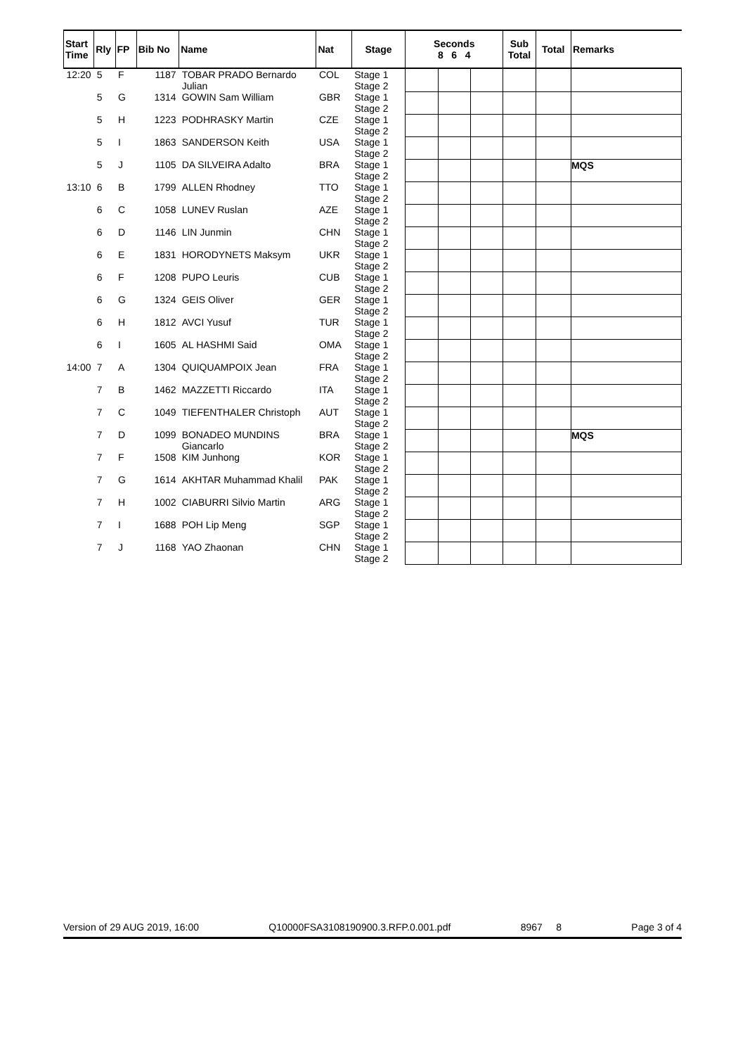| Start Time | Rly | FP | Bib No | Name | Nat | Stage | Seconds 8 6 4 | | | Sub Total | Total | Remarks |
| --- | --- | --- | --- | --- | --- | --- | --- | --- | --- | --- | --- | --- |
| 12:20 | 5 | F | 1187 | TOBAR PRADO Bernardo Julian | COL | Stage 1 Stage 2 | | | | | | |
| | 5 | G | 1314 | GOWIN Sam William | GBR | Stage 1 Stage 2 | | | | | | |
| | 5 | H | 1223 | PODHRASKY Martin | CZE | Stage 1 Stage 2 | | | | | | |
| | 5 | I | 1863 | SANDERSON Keith | USA | Stage 1 Stage 2 | | | | | | |
| | 5 | J | 1105 | DA SILVEIRA Adalto | BRA | Stage 1 Stage 2 | | | | | | MQS |
| 13:10 | 6 | B | 1799 | ALLEN Rhodney | TTO | Stage 1 Stage 2 | | | | | | |
| | 6 | C | 1058 | LUNEV Ruslan | AZE | Stage 1 Stage 2 | | | | | | |
| | 6 | D | 1146 | LIN Junmin | CHN | Stage 1 Stage 2 | | | | | | |
| | 6 | E | 1831 | HORODYNETS Maksym | UKR | Stage 1 Stage 2 | | | | | | |
| | 6 | F | 1208 | PUPO Leuris | CUB | Stage 1 Stage 2 | | | | | | |
| | 6 | G | 1324 | GEIS Oliver | GER | Stage 1 Stage 2 | | | | | | |
| | 6 | H | 1812 | AVCI Yusuf | TUR | Stage 1 Stage 2 | | | | | | |
| | 6 | I | 1605 | AL HASHMI Said | OMA | Stage 1 Stage 2 | | | | | | |
| 14:00 | 7 | A | 1304 | QUIQUAMPOIX Jean | FRA | Stage 1 Stage 2 | | | | | | |
| | 7 | B | 1462 | MAZZETTI Riccardo | ITA | Stage 1 Stage 2 | | | | | | |
| | 7 | C | 1049 | TIEFENTHALER Christoph | AUT | Stage 1 Stage 2 | | | | | | |
| | 7 | D | 1099 | BONADEO MUNDINS Giancarlo | BRA | Stage 1 Stage 2 | | | | | | MQS |
| | 7 | F | 1508 | KIM Junhong | KOR | Stage 1 Stage 2 | | | | | | |
| | 7 | G | 1614 | AKHTAR Muhammad Khalil | PAK | Stage 1 Stage 2 | | | | | | |
| | 7 | H | 1002 | CIABURRI Silvio Martin | ARG | Stage 1 Stage 2 | | | | | | |
| | 7 | I | 1688 | POH Lip Meng | SGP | Stage 1 Stage 2 | | | | | | |
| | 7 | J | 1168 | YAO Zhaonan | CHN | Stage 1 Stage 2 | | | | | | |
Version of 29 AUG 2019, 16:00 Q10000FSA3108190900.3.RFP.0.001.pdf 8967 8 Page 3 of 4